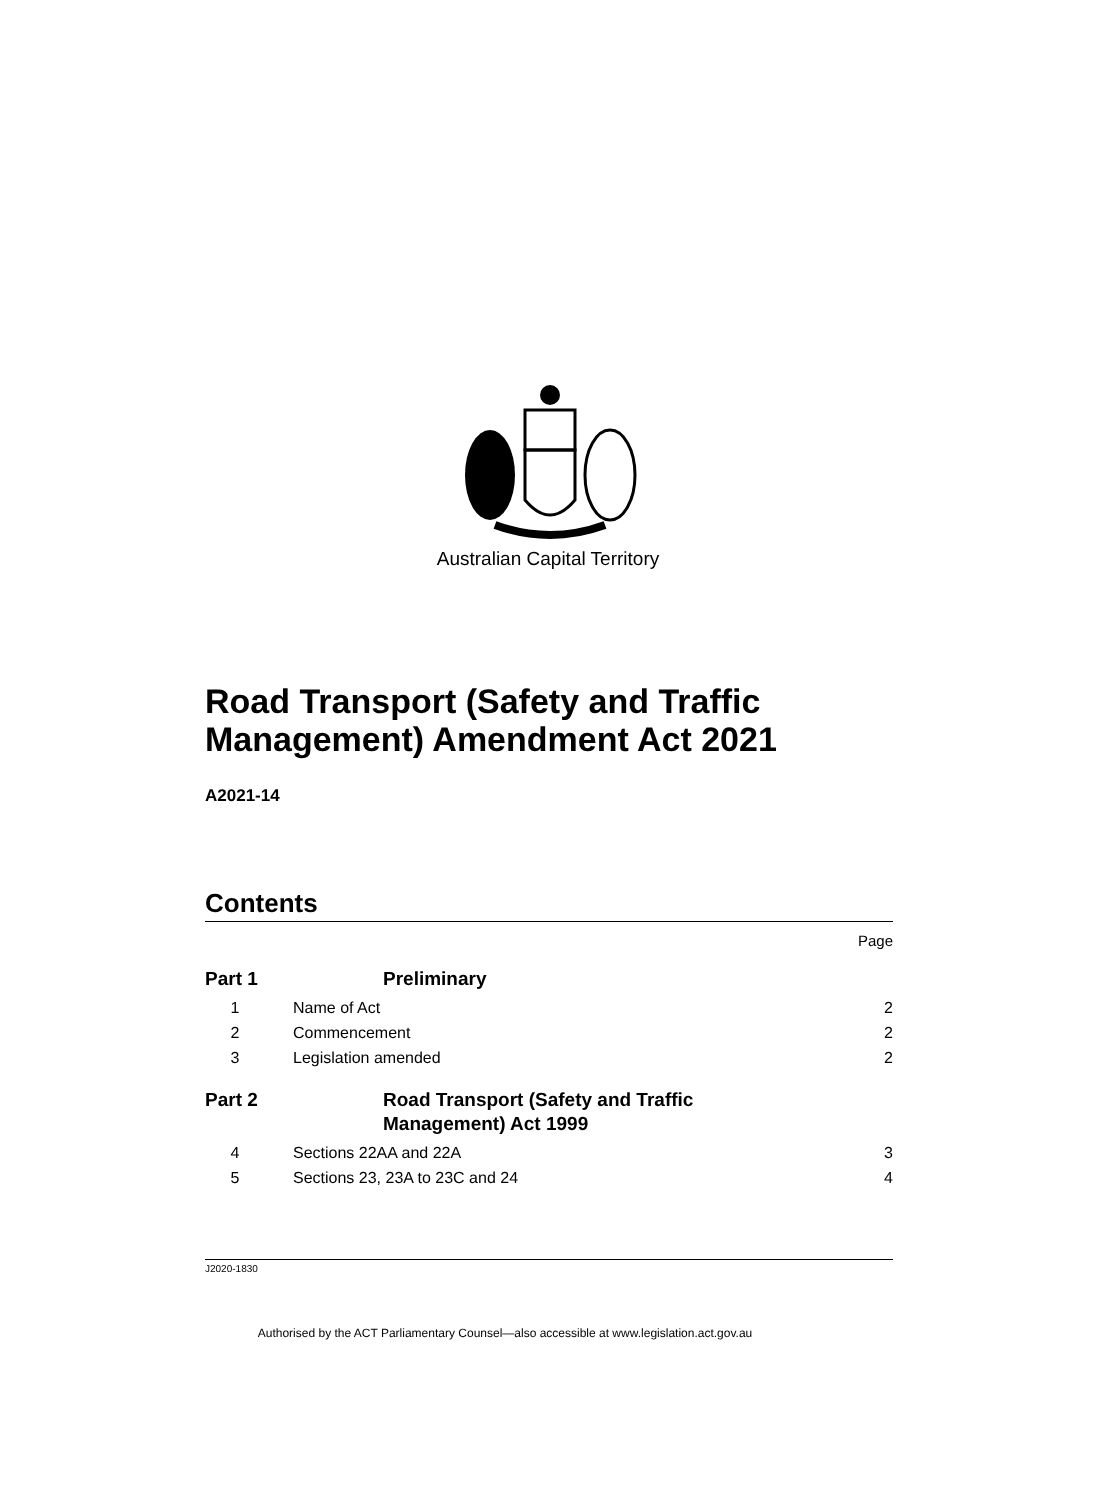Australian Capital Territory
Road Transport (Safety and Traffic
Management) Amendment Act 2021
A2021-14
Contents
Page
Part 1 Preliminary
1 Name of Act 2
2 Commencement 2
3 Legislation amended 2
Part 2 Road Transport (Safety and Traffic
Management) Act 1999
4 Sections 22AA and 22A 3
5 Sections 23, 23A to 23C and 24 4
J2020-1830
Authorised by the ACT Parliamentary Counsel—also accessible at www.legislation.act.gov.au